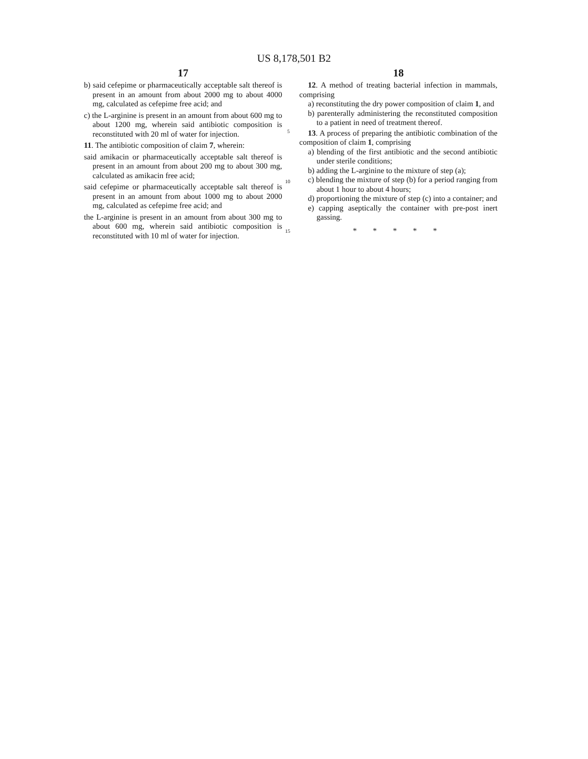US 8,178,501 B2
17
b) said cefepime or pharmaceutically acceptable salt thereof is present in an amount from about 2000 mg to about 4000 mg, calculated as cefepime free acid; and
c) the L-arginine is present in an amount from about 600 mg to about 1200 mg, wherein said antibiotic composition is reconstituted with 20 ml of water for injection.
11. The antibiotic composition of claim 7, wherein:
said amikacin or pharmaceutically acceptable salt thereof is present in an amount from about 200 mg to about 300 mg, calculated as amikacin free acid;
said cefepime or pharmaceutically acceptable salt thereof is present in an amount from about 1000 mg to about 2000 mg, calculated as cefepime free acid; and
the L-arginine is present in an amount from about 300 mg to about 600 mg, wherein said antibiotic composition is reconstituted with 10 ml of water for injection.
5
10
15
18
12. A method of treating bacterial infection in mammals, comprising
a) reconstituting the dry power composition of claim 1, and
b) parenterally administering the reconstituted composition to a patient in need of treatment thereof.
13. A process of preparing the antibiotic combination of the composition of claim 1, comprising
a) blending of the first antibiotic and the second antibiotic under sterile conditions;
b) adding the L-arginine to the mixture of step (a);
c) blending the mixture of step (b) for a period ranging from about 1 hour to about 4 hours;
d) proportioning the mixture of step (c) into a container; and
e) capping aseptically the container with pre-post inert gassing.
* * * * *